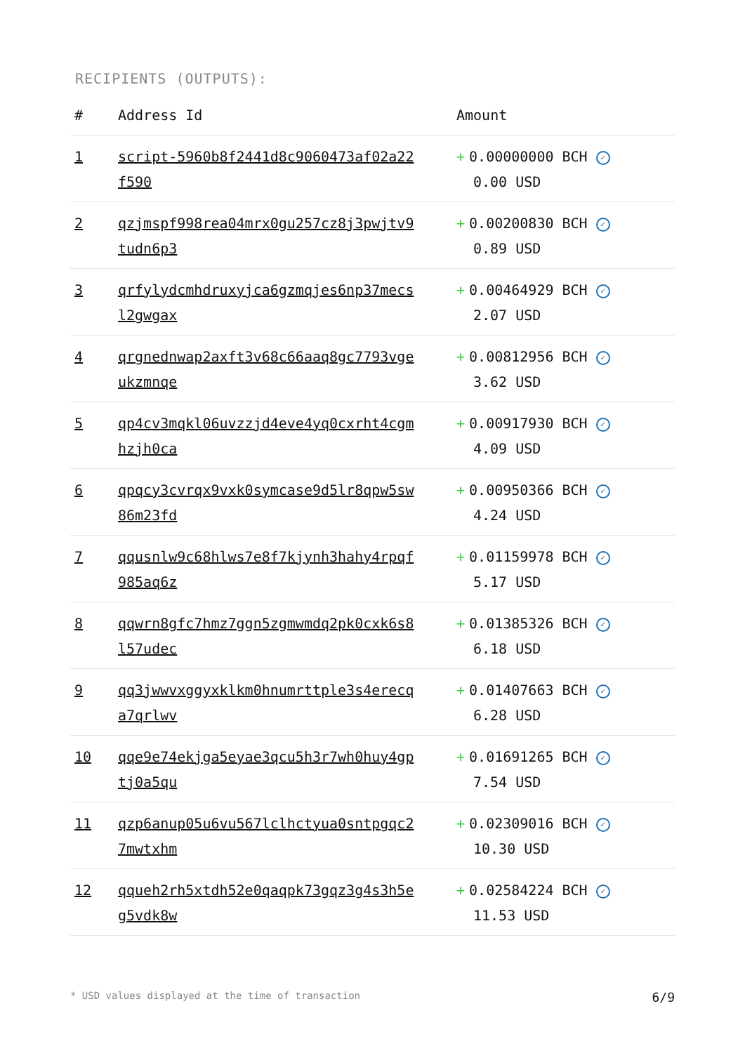RECIPIENTS (OUTPUTS):
| # | Address Id | Amount |
| --- | --- | --- |
| 1 | script-5960b8f2441d8c9060473af02a22 f590 | + 0.00000000 BCH ✓ 0.00 USD |
| 2 | qzjmspf998rea04mrx0gu257cz8j3pwjtv9 tudn6p3 | + 0.00200830 BCH ✓ 0.89 USD |
| 3 | qrfylydcmhdruxyjca6gzmqjes6np37mecs l2gwgax | + 0.00464929 BCH ✓ 2.07 USD |
| 4 | qrgnednwap2axft3v68c66aaq8gc7793vge ukzmnqe | + 0.00812956 BCH ✓ 3.62 USD |
| 5 | qp4cv3mqkl06uvzzjd4eve4yq0cxrht4cgm hzjh0ca | + 0.00917930 BCH ✓ 4.09 USD |
| 6 | qpqcy3cvrqx9vxk0symcase9d5lr8qpw5sw 86m23fd | + 0.00950366 BCH ✓ 4.24 USD |
| 7 | qqusnlw9c68hlws7e8f7kjynh3hahy4rpqf 985aq6z | + 0.01159978 BCH ✓ 5.17 USD |
| 8 | qqwrn8gfc7hmz7ggn5zgmwmdq2pk0cxk6s8 l57udec | + 0.01385326 BCH ✓ 6.18 USD |
| 9 | qq3jwwvxggyxklkm0hnumrttple3s4erecq a7qrlwv | + 0.01407663 BCH ✓ 6.28 USD |
| 10 | qqe9e74ekjga5eyae3qcu5h3r7wh0huy4gp tj0a5qu | + 0.01691265 BCH ✓ 7.54 USD |
| 11 | qzp6anup05u6vu567lclhctyua0sntpgqc2 7mwtxhm | + 0.02309016 BCH ✓ 10.30 USD |
| 12 | qqueh2rh5xtdh52e0qaqpk73gqz3g4s3h5e g5vdk8w | + 0.02584224 BCH ✓ 11.53 USD |
* USD values displayed at the time of transaction 6/9